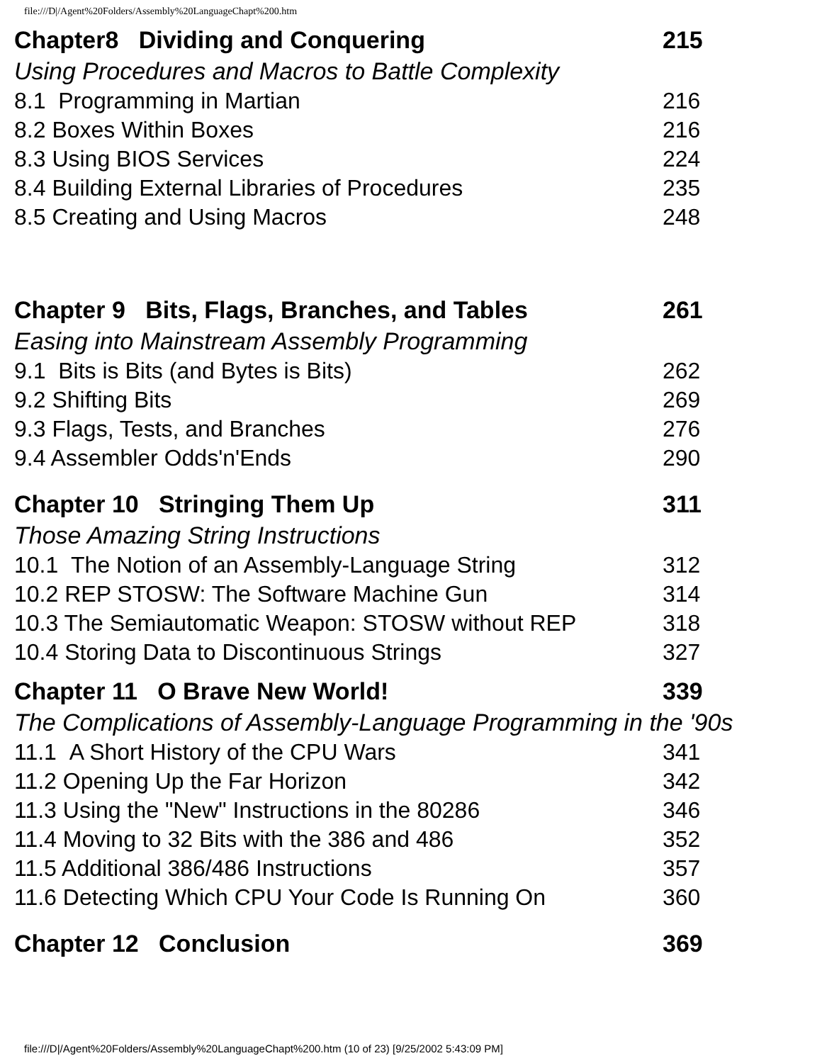file:///D|/Agent%20Folders/Assembly%20LanguageChapt%200.htm
Chapter8 Dividing and Conquering 215
Using Procedures and Macros to Battle Complexity
8.1 Programming in Martian 216
8.2 Boxes Within Boxes 216
8.3 Using BIOS Services 224
8.4 Building External Libraries of Procedures 235
8.5 Creating and Using Macros 248
Chapter 9 Bits, Flags, Branches, and Tables 261
Easing into Mainstream Assembly Programming
9.1 Bits is Bits (and Bytes is Bits) 262
9.2 Shifting Bits 269
9.3 Flags, Tests, and Branches 276
9.4 Assembler Odds'n'Ends 290
Chapter 10 Stringing Them Up 311
Those Amazing String Instructions
10.1 The Notion of an Assembly-Language String 312
10.2 REP STOSW: The Software Machine Gun 314
10.3 The Semiautomatic Weapon: STOSW without REP 318
10.4 Storing Data to Discontinuous Strings 327
Chapter 11 O Brave New World! 339
The Complications of Assembly-Language Programming in the '90s
11.1 A Short History of the CPU Wars 341
11.2 Opening Up the Far Horizon 342
11.3 Using the "New" Instructions in the 80286 346
11.4 Moving to 32 Bits with the 386 and 486 352
11.5 Additional 386/486 Instructions 357
11.6 Detecting Which CPU Your Code Is Running On 360
Chapter 12 Conclusion 369
file:///D|/Agent%20Folders/Assembly%20LanguageChapt%200.htm (10 of 23) [9/25/2002 5:43:09 PM]